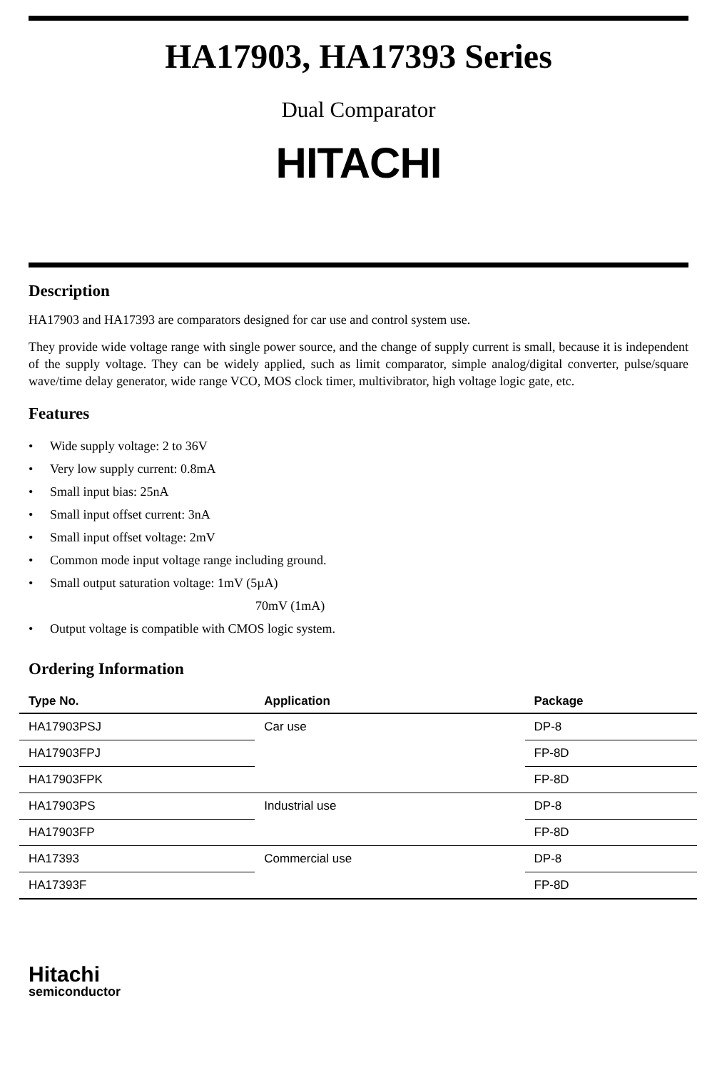HA17903, HA17393 Series
Dual Comparator
HITACHI
Description
HA17903 and HA17393 are comparators designed for car use and control system use.
They provide wide voltage range with single power source, and the change of supply current is small, because it is independent of the supply voltage. They can be widely applied, such as limit comparator, simple analog/digital converter, pulse/square wave/time delay generator, wide range VCO, MOS clock timer, multivibrator, high voltage logic gate, etc.
Features
• Wide supply voltage: 2 to 36V
• Very low supply current: 0.8mA
• Small input bias: 25nA
• Small input offset current: 3nA
• Small input offset voltage: 2mV
• Common mode input voltage range including ground.
• Small output saturation voltage: 1mV (5µA)
70mV (1mA)
• Output voltage is compatible with CMOS logic system.
Ordering Information
| Type No. | Application | Package |
| --- | --- | --- |
| HA17903PSJ | Car use | DP-8 |
| HA17903FPJ | | FP-8D |
| HA17903FPK | | FP-8D |
| HA17903PS | Industrial use | DP-8 |
| HA17903FP | | FP-8D |
| HA17393 | Commercial use | DP-8 |
| HA17393F | | FP-8D |
Hitachi
semiconductor